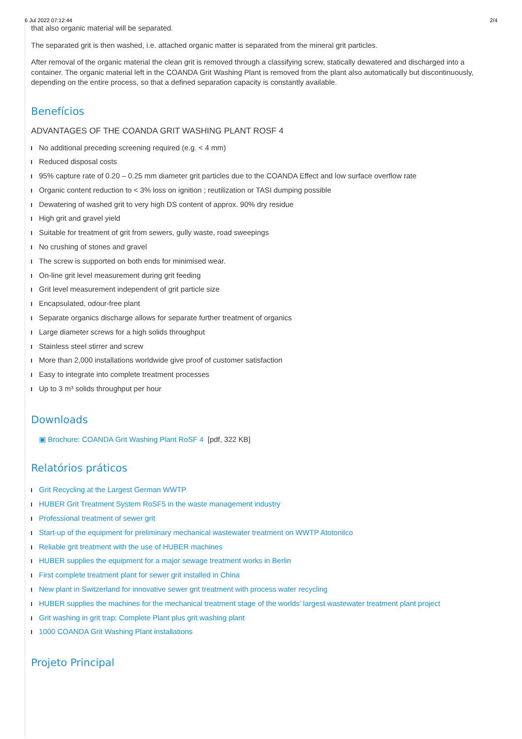6 Jul 2022 07:12:44 2/4
that also organic material will be separated.
The separated grit is then washed, i.e. attached organic matter is separated from the mineral grit particles.
After removal of the organic material the clean grit is removed through a classifying screw, statically dewatered and discharged into a container. The organic material left in the COANDA Grit Washing Plant is removed from the plant also automatically but discontinuously, depending on the entire process, so that a defined separation capacity is constantly available.
Benefícios
ADVANTAGES OF THE COANDA GRIT WASHING PLANT ROSF 4
No additional preceding screening required (e.g. < 4 mm)
Reduced disposal costs
95% capture rate of 0.20 – 0.25 mm diameter grit particles due to the COANDA Effect and low surface overflow rate
Organic content reduction to < 3% loss on ignition ; reutilization or TASI dumping possible
Dewatering of washed grit to very high DS content of approx. 90% dry residue
High grit and gravel yield
Suitable for treatment of grit from sewers, gully waste, road sweepings
No crushing of stones and gravel
The screw is supported on both ends for minimised wear.
On-line grit level measurement during grit feeding
Grit level measurement independent of grit particle size
Encapsulated, odour-free plant
Separate organics discharge allows for separate further treatment of organics
Large diameter screws for a high solids throughput
Stainless steel stirrer and screw
More than 2,000 installations worldwide give proof of customer satisfaction
Easy to integrate into complete treatment processes
Up to 3 m³ solids throughput per hour
Downloads
▣ Brochure: COANDA Grit Washing Plant RoSF 4 [pdf, 322 KB]
Relatórios práticos
Grit Recycling at the Largest German WWTP
HUBER Grit Treatment System RoSF5 in the waste management industry
Professional treatment of sewer grit
Start-up of the equipment for preliminary mechanical wastewater treatment on WWTP Atotonilco
Reliable grit treatment with the use of HUBER machines
HUBER supplies the equipment for a major sewage treatment works in Berlin
First complete treatment plant for sewer grit installed in China
New plant in Switzerland for innovative sewer grit treatment with process water recycling
HUBER supplies the machines for the mechanical treatment stage of the worlds’ largest wastewater treatment plant project
Grit washing in grit trap: Complete Plant plus grit washing plant
1000 COANDA Grit Washing Plant installations
Projeto Principal